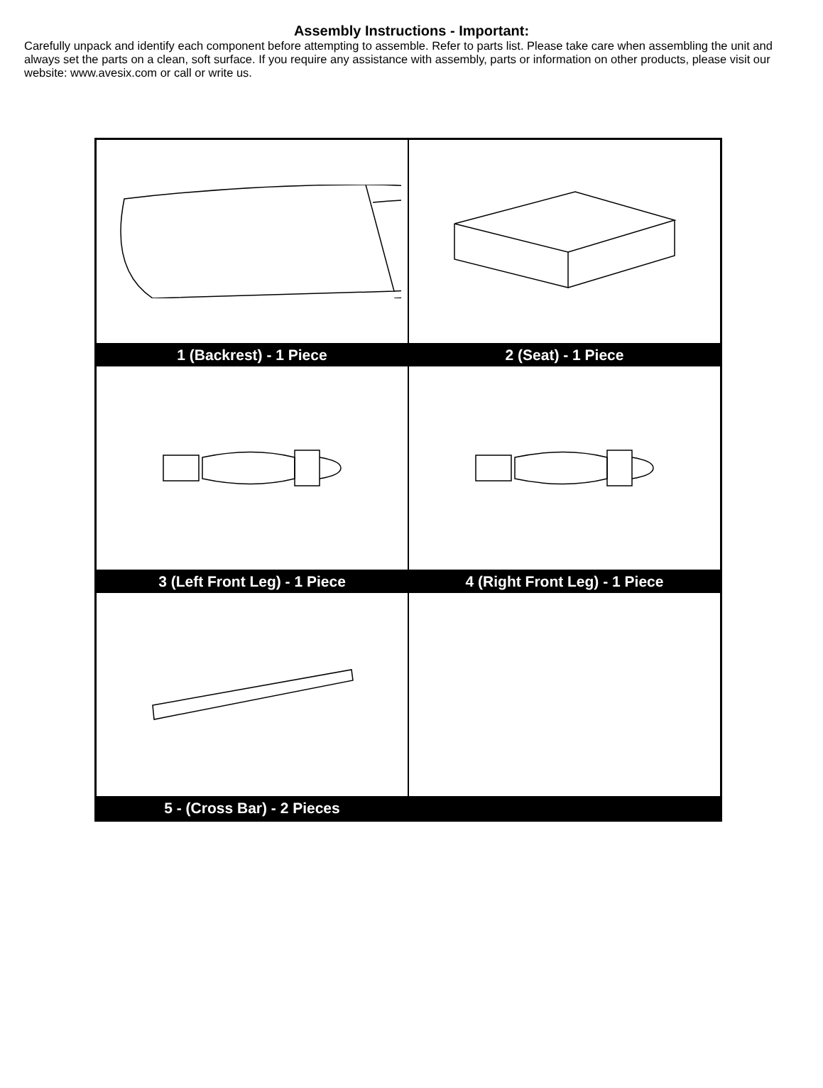Assembly Instructions - Important:
Carefully unpack and identify each component before attempting to assemble. Refer to parts list. Please take care when assembling the unit and always set the parts on a clean, soft surface. If you require any assistance with assembly, parts or information on other products, please visit our website: www.avesix.com or call or write us.
| 1 (Backrest) - 1 Piece | 2 (Seat) - 1 Piece |
| 3 (Left Front Leg) - 1 Piece | 4 (Right Front Leg) - 1 Piece |
| 5 - (Cross Bar) - 2 Pieces | |